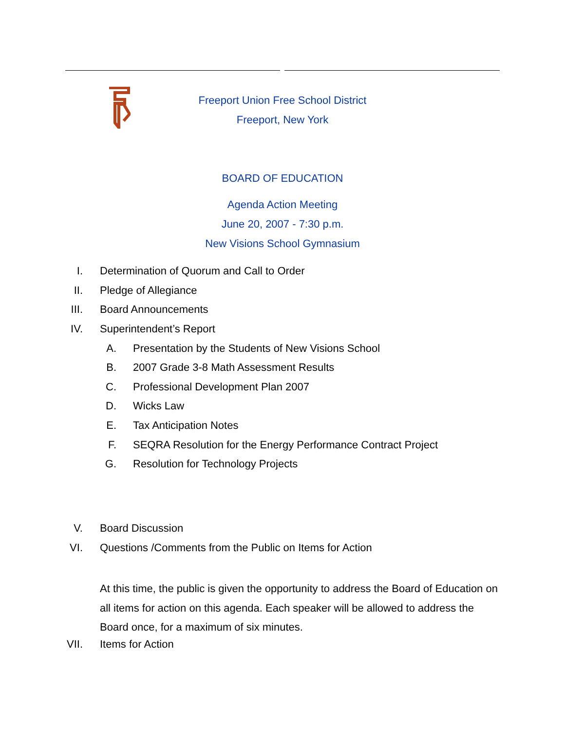Freeport Union Free School District
Freeport, New York
BOARD OF EDUCATION
Agenda Action Meeting
June 20, 2007 - 7:30 p.m.
New Visions School Gymnasium
I. Determination of Quorum and Call to Order
II. Pledge of Allegiance
III. Board Announcements
IV. Superintendent’s Report
A. Presentation by the Students of New Visions School
B. 2007 Grade 3-8 Math Assessment Results
C. Professional Development Plan 2007
D. Wicks Law
E. Tax Anticipation Notes
F. SEQRA Resolution for the Energy Performance Contract Project
G. Resolution for Technology Projects
V. Board Discussion
VI. Questions /Comments from the Public on Items for Action
At this time, the public is given the opportunity to address the Board of Education on all items for action on this agenda. Each speaker will be allowed to address the Board once, for a maximum of six minutes.
VII. Items for Action